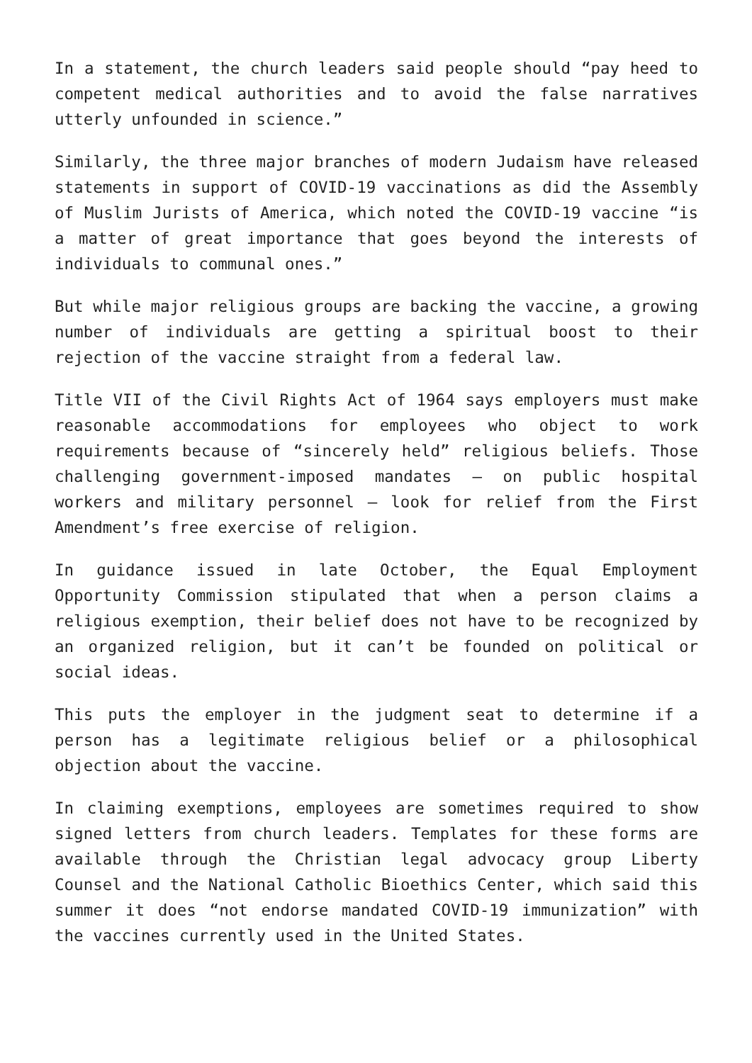In a statement, the church leaders said people should “pay heed to competent medical authorities and to avoid the false narratives utterly unfounded in science.”
Similarly, the three major branches of modern Judaism have released statements in support of COVID-19 vaccinations as did the Assembly of Muslim Jurists of America, which noted the COVID-19 vaccine “is a matter of great importance that goes beyond the interests of individuals to communal ones.”
But while major religious groups are backing the vaccine, a growing number of individuals are getting a spiritual boost to their rejection of the vaccine straight from a federal law.
Title VII of the Civil Rights Act of 1964 says employers must make reasonable accommodations for employees who object to work requirements because of “sincerely held” religious beliefs. Those challenging government-imposed mandates – on public hospital workers and military personnel – look for relief from the First Amendment’s free exercise of religion.
In guidance issued in late October, the Equal Employment Opportunity Commission stipulated that when a person claims a religious exemption, their belief does not have to be recognized by an organized religion, but it can’t be founded on political or social ideas.
This puts the employer in the judgment seat to determine if a person has a legitimate religious belief or a philosophical objection about the vaccine.
In claiming exemptions, employees are sometimes required to show signed letters from church leaders. Templates for these forms are available through the Christian legal advocacy group Liberty Counsel and the National Catholic Bioethics Center, which said this summer it does “not endorse mandated COVID-19 immunization” with the vaccines currently used in the United States.